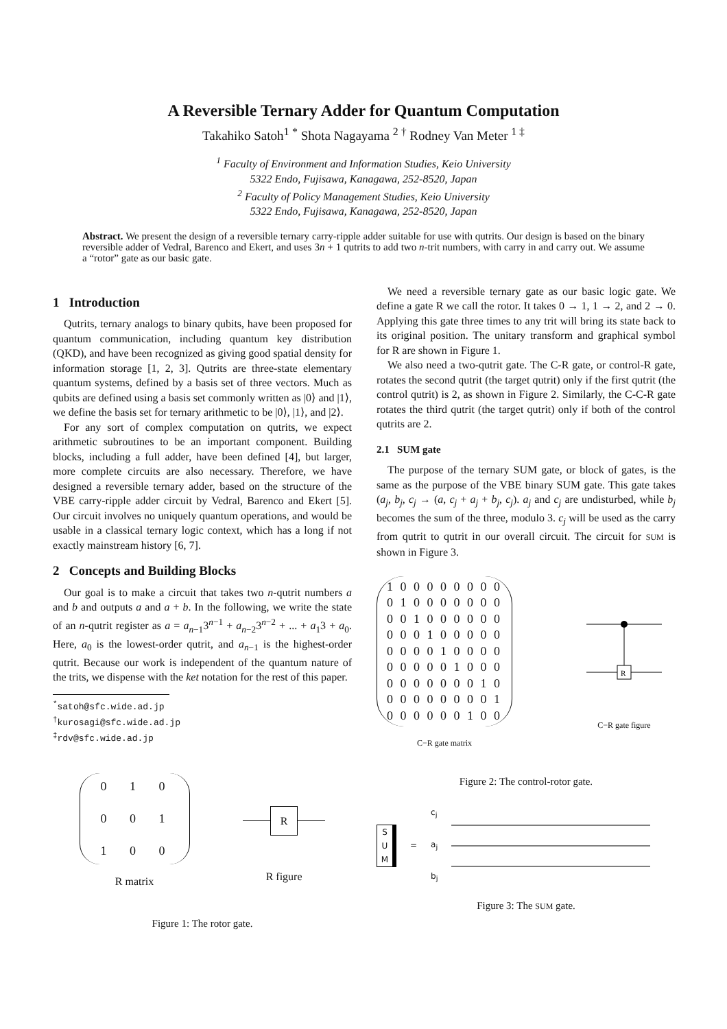A Reversible Ternary Adder for Quantum Computation
Takahiko Satoh<sup>1</sup> <sup>*</sup> Shota Nagayama <sup>2 †</sup> Rodney Van Meter <sup>1 ‡</sup>
<sup>1</sup> Faculty of Environment and Information Studies, Keio University
5322 Endo, Fujisawa, Kanagawa, 252-8520, Japan
<sup>2</sup> Faculty of Policy Management Studies, Keio University
5322 Endo, Fujisawa, Kanagawa, 252-8520, Japan
Abstract. We present the design of a reversible ternary carry-ripple adder suitable for use with qutrits. Our design is based on the binary reversible adder of Vedral, Barenco and Ekert, and uses 3n + 1 qutrits to add two n-trit numbers, with carry in and carry out. We assume a “rotor” gate as our basic gate.
1 Introduction
Qutrits, ternary analogs to binary qubits, have been proposed for quantum communication, including quantum key distribution (QKD), and have been recognized as giving good spatial density for information storage [1, 2, 3]. Qutrits are three-state elementary quantum systems, defined by a basis set of three vectors. Much as qubits are defined using a basis set commonly written as |0⟩ and |1⟩, we define the basis set for ternary arithmetic to be |0⟩, |1⟩, and |2⟩.
For any sort of complex computation on qutrits, we expect arithmetic subroutines to be an important component. Building blocks, including a full adder, have been defined [4], but larger, more complete circuits are also necessary. Therefore, we have designed a reversible ternary adder, based on the structure of the VBE carry-ripple adder circuit by Vedral, Barenco and Ekert [5]. Our circuit involves no uniquely quantum operations, and would be usable in a classical ternary logic context, which has a long if not exactly mainstream history [6, 7].
2 Concepts and Building Blocks
Our goal is to make a circuit that takes two n-qutrit numbers a and b and outputs a and a + b. In the following, we write the state of an n-qutrit register as a = a<sub>n−1</sub>3<sup>n−1</sup> + a<sub>n−2</sub>3<sup>n−2</sup> + ... + a<sub>1</sub>3 + a<sub>0</sub>. Here, a<sub>0</sub> is the lowest-order qutrit, and a<sub>n−1</sub> is the highest-order qutrit. Because our work is independent of the quantum nature of the trits, we dispense with the ket notation for the rest of this paper.
<sup>*</sup> satoh@sfc.wide.ad.jp
<sup>†</sup> kurosagi@sfc.wide.ad.jp
<sup>‡</sup> rdv@sfc.wide.ad.jp
0 1 0
0 0 1
1 0 0
R matrix
R
R figure
Figure 1: The rotor gate.
We need a reversible ternary gate as our basic logic gate. We define a gate R we call the rotor. It takes 0 → 1, 1 → 2, and 2 → 0. Applying this gate three times to any trit will bring its state back to its original position. The unitary transform and graphical symbol for R are shown in Figure 1.
We also need a two-qutrit gate. The C-R gate, or control-R gate, rotates the second qutrit (the target qutrit) only if the first qutrit (the control qutrit) is 2, as shown in Figure 2. Similarly, the C-C-R gate rotates the third qutrit (the target qutrit) only if both of the control qutrits are 2.
2.1 SUM gate
The purpose of the ternary SUM gate, or block of gates, is the same as the purpose of the VBE binary SUM gate. This gate takes (a<sub>j</sub>, b<sub>j</sub>, c<sub>j</sub> → (a, c<sub>j</sub> + a<sub>j</sub> + b<sub>j</sub>, c<sub>j</sub>). a<sub>j</sub> and c<sub>j</sub> are undisturbed, while b<sub>j</sub> becomes the sum of the three, modulo 3. c<sub>j</sub> will be used as the carry from qutrit to qutrit in our overall circuit. The circuit for SUM is shown in Figure 3.
1 0 0 0 0 0 0 0 0
0 1 0 0 0 0 0 0 0
0 0 1 0 0 0 0 0 0
0 0 0 1 0 0 0 0 0
0 0 0 0 1 0 0 0 0
0 0 0 0 0 1 0 0 0
0 0 0 0 0 0 0 1 0
0 0 0 0 0 0 0 0 1
0 0 0 0 0 0 1 0 0
C−R gate matrix
R
C−R gate figure
Figure 2: The control-rotor gate.
S
U
M
=
c<sub>j</sub>
a<sub>j</sub>
b<sub>j</sub>
R R R R R R R R R R R R
Figure 3: The SUM gate.